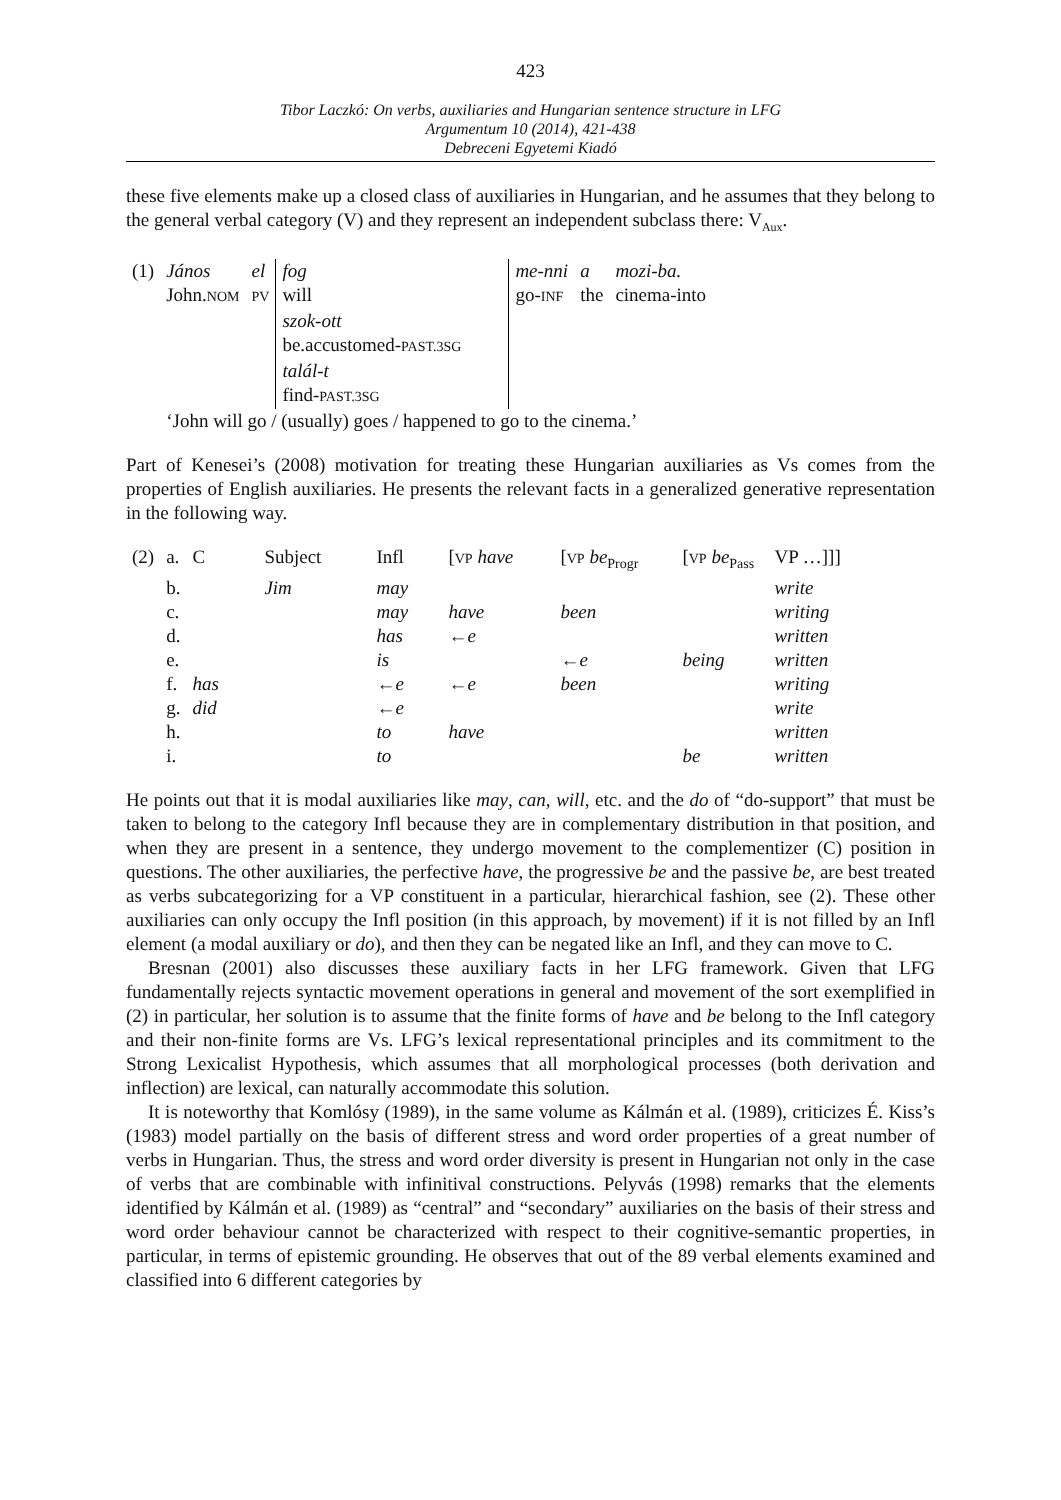423
Tibor Laczkó: On verbs, auxiliaries and Hungarian sentence structure in LFG
Argumentum 10 (2014), 421-438
Debreceni Egyetemi Kiadó
these five elements make up a closed class of auxiliaries in Hungarian, and he assumes that they belong to the general verbal category (V) and they represent an independent subclass there: V<sub>Aux</sub>.
| (1) | János | el | fog | me-nni | a | mozi-ba. |
| | John. NOM | PV | will | go- INF | the | cinema-into |
| | | | szok-ott | | | |
| | | | be.accustomed- PAST.3SG | | | |
| | | | talál-t | | | |
| | | | find- PAST.3SG | | | |
| | ‘John will go / (usually) goes / happened to go to the cinema.’ | | | | | |
Part of Kenesei’s (2008) motivation for treating these Hungarian auxiliaries as Vs comes from the properties of English auxiliaries. He presents the relevant facts in a generalized generative representation in the following way.
| (2) | a. | C | Subject | Infl | [ VP have | [ VP be<sub>Progr</sub> | [ VP be<sub>Pass</sub> | VP …]]] |
| | b. | | Jim | may | | | | write |
| | c. | | | may | have | been | | writing |
| | d. | | | has | ← e | | | written |
| | e. | | | is | | ← e | being | written |
| | f. | has | | ← e | ← e | been | | writing |
| | g. | did | | ← e | | | | write |
| | h. | | | to | have | | | written |
| | i. | | | to | | | be | written |
He points out that it is modal auxiliaries like may, can, will, etc. and the do of “do-support” that must be taken to belong to the category Infl because they are in complementary distribution in that position, and when they are present in a sentence, they undergo movement to the complementizer (C) position in questions. The other auxiliaries, the perfective have, the progressive be and the passive be, are best treated as verbs subcategorizing for a VP constituent in a particular, hierarchical fashion, see (2). These other auxiliaries can only occupy the Infl position (in this approach, by movement) if it is not filled by an Infl element (a modal auxiliary or do), and then they can be negated like an Infl, and they can move to C.
Bresnan (2001) also discusses these auxiliary facts in her LFG framework. Given that LFG fundamentally rejects syntactic movement operations in general and movement of the sort exemplified in (2) in particular, her solution is to assume that the finite forms of have and be belong to the Infl category and their non-finite forms are Vs. LFG’s lexical representational principles and its commitment to the Strong Lexicalist Hypothesis, which assumes that all morphological processes (both derivation and inflection) are lexical, can naturally accommodate this solution.
It is noteworthy that Komlósy (1989), in the same volume as Kálmán et al. (1989), criticizes É. Kiss’s (1983) model partially on the basis of different stress and word order properties of a great number of verbs in Hungarian. Thus, the stress and word order diversity is present in Hungarian not only in the case of verbs that are combinable with infinitival constructions. Pelyvás (1998) remarks that the elements identified by Kálmán et al. (1989) as “central” and “secondary” auxiliaries on the basis of their stress and word order behaviour cannot be characterized with respect to their cognitive-semantic properties, in particular, in terms of epistemic grounding. He observes that out of the 89 verbal elements examined and classified into 6 different categories by